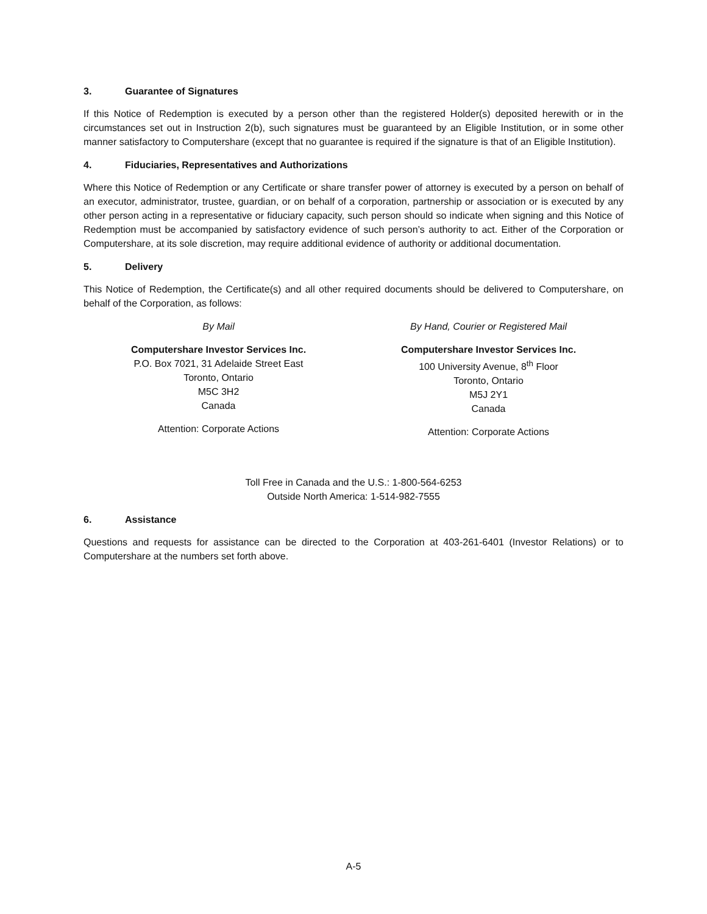3. Guarantee of Signatures
If this Notice of Redemption is executed by a person other than the registered Holder(s) deposited herewith or in the circumstances set out in Instruction 2(b), such signatures must be guaranteed by an Eligible Institution, or in some other manner satisfactory to Computershare (except that no guarantee is required if the signature is that of an Eligible Institution).
4. Fiduciaries, Representatives and Authorizations
Where this Notice of Redemption or any Certificate or share transfer power of attorney is executed by a person on behalf of an executor, administrator, trustee, guardian, or on behalf of a corporation, partnership or association or is executed by any other person acting in a representative or fiduciary capacity, such person should so indicate when signing and this Notice of Redemption must be accompanied by satisfactory evidence of such person’s authority to act. Either of the Corporation or Computershare, at its sole discretion, may require additional evidence of authority or additional documentation.
5. Delivery
This Notice of Redemption, the Certificate(s) and all other required documents should be delivered to Computershare, on behalf of the Corporation, as follows:
By Mail
Computershare Investor Services Inc.
P.O. Box 7021, 31 Adelaide Street East
Toronto, Ontario
M5C 3H2
Canada
Attention: Corporate Actions
By Hand, Courier or Registered Mail
Computershare Investor Services Inc.
100 University Avenue, 8<sup>th</sup> Floor
Toronto, Ontario
M5J 2Y1
Canada
Attention: Corporate Actions
Toll Free in Canada and the U.S.: 1-800-564-6253
Outside North America: 1-514-982-7555
6. Assistance
Questions and requests for assistance can be directed to the Corporation at 403-261-6401 (Investor Relations) or to Computershare at the numbers set forth above.
A-5